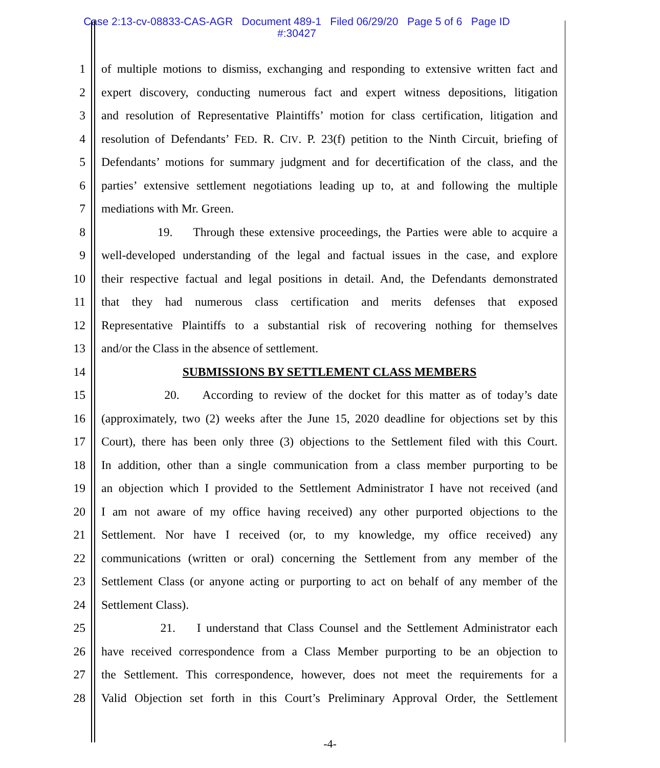Case 2:13-cv-08833-CAS-AGR Document 489-1 Filed 06/29/20 Page 5 of 6 Page ID
#:30427
1 of multiple motions to dismiss, exchanging and responding to extensive written fact and
2 expert discovery, conducting numerous fact and expert witness depositions, litigation
3 and resolution of Representative Plaintiffs’ motion for class certification, litigation and
4 resolution of Defendants’ FED. R. CIV. P. 23(f) petition to the Ninth Circuit, briefing of
5 Defendants’ motions for summary judgment and for decertification of the class, and the
6 parties’ extensive settlement negotiations leading up to, at and following the multiple
7 mediations with Mr. Green.
8 19. Through these extensive proceedings, the Parties were able to acquire a
9 well-developed understanding of the legal and factual issues in the case, and explore
10 their respective factual and legal positions in detail. And, the Defendants demonstrated
11 that they had numerous class certification and merits defenses that exposed
12 Representative Plaintiffs to a substantial risk of recovering nothing for themselves
13 and/or the Class in the absence of settlement.
14 SUBMISSIONS BY SETTLEMENT CLASS MEMBERS
15 20. According to review of the docket for this matter as of today’s date
16 (approximately, two (2) weeks after the June 15, 2020 deadline for objections set by this
17 Court), there has been only three (3) objections to the Settlement filed with this Court.
18 In addition, other than a single communication from a class member purporting to be
19 an objection which I provided to the Settlement Administrator I have not received (and
20 I am not aware of my office having received) any other purported objections to the
21 Settlement. Nor have I received (or, to my knowledge, my office received) any
22 communications (written or oral) concerning the Settlement from any member of the
23 Settlement Class (or anyone acting or purporting to act on behalf of any member of the
24 Settlement Class).
25 21. I understand that Class Counsel and the Settlement Administrator each
26 have received correspondence from a Class Member purporting to be an objection to
27 the Settlement. This correspondence, however, does not meet the requirements for a
28 Valid Objection set forth in this Court’s Preliminary Approval Order, the Settlement
-4-